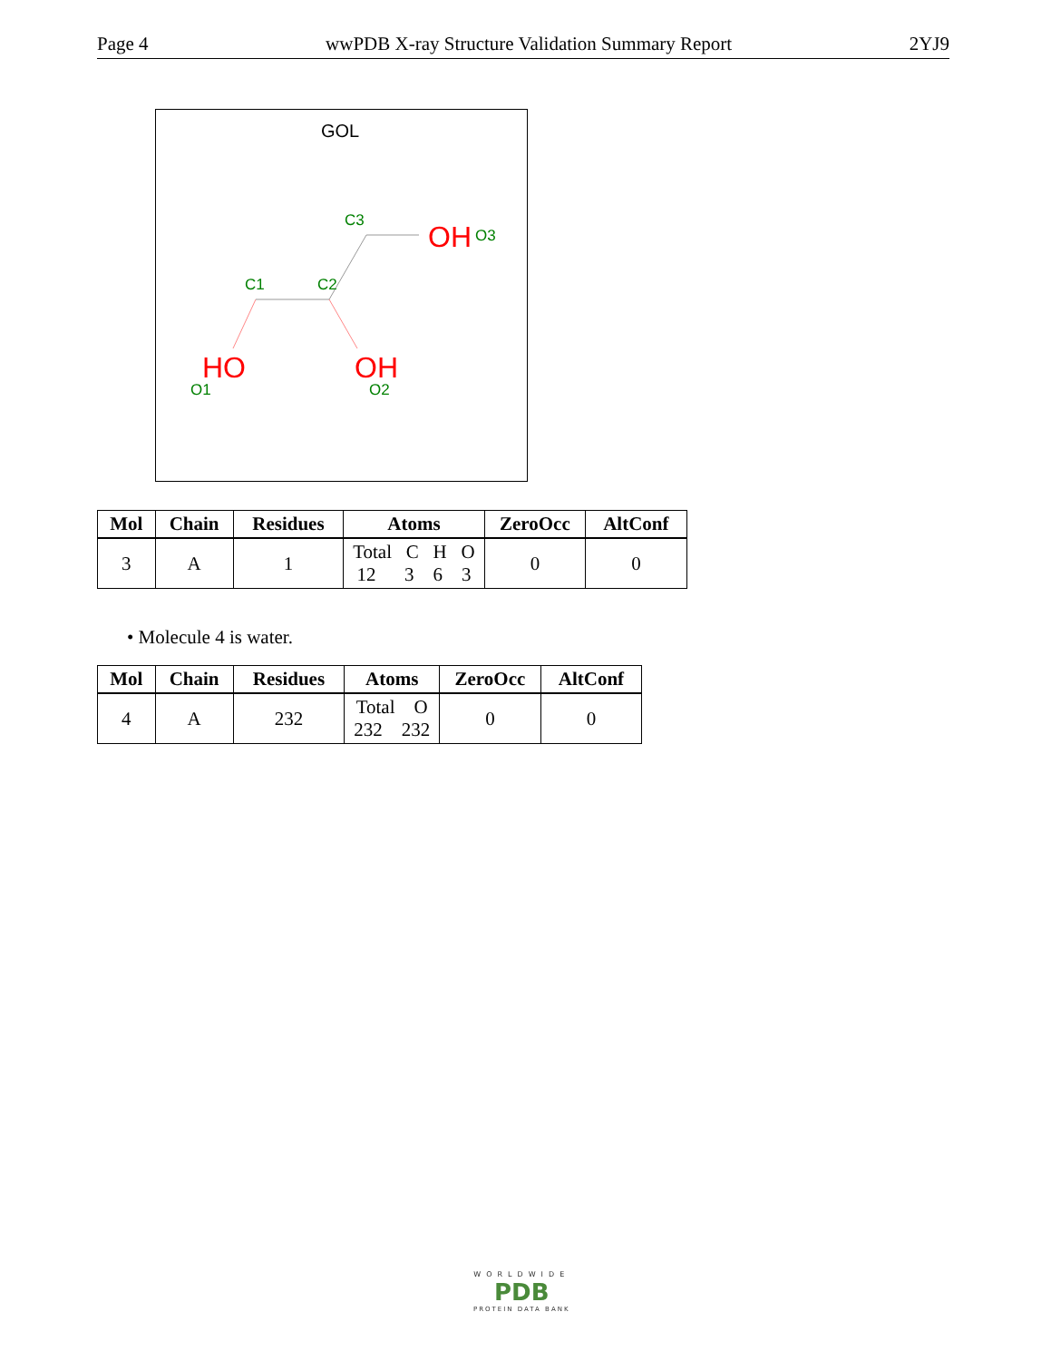Page 4 wwPDB X-ray Structure Validation Summary Report 2YJ9
GOL
HO
OH
OH
C1
C2
C3
O3
O1
O2
| Mol | Chain | Residues | Atoms | ZeroOcc | AltConf |
| --- | --- | --- | --- | --- | --- |
| 3 | A | 1 | Total C H O 12 3 6 3 | 0 | 0 |
• Molecule 4 is water.
| Mol | Chain | Residues | Atoms | ZeroOcc | AltConf |
| --- | --- | --- | --- | --- | --- |
| 4 | A | 232 | Total O 232 232 | 0 | 0 |
WORLDWIDE
PDB
PROTEIN DATA BANK